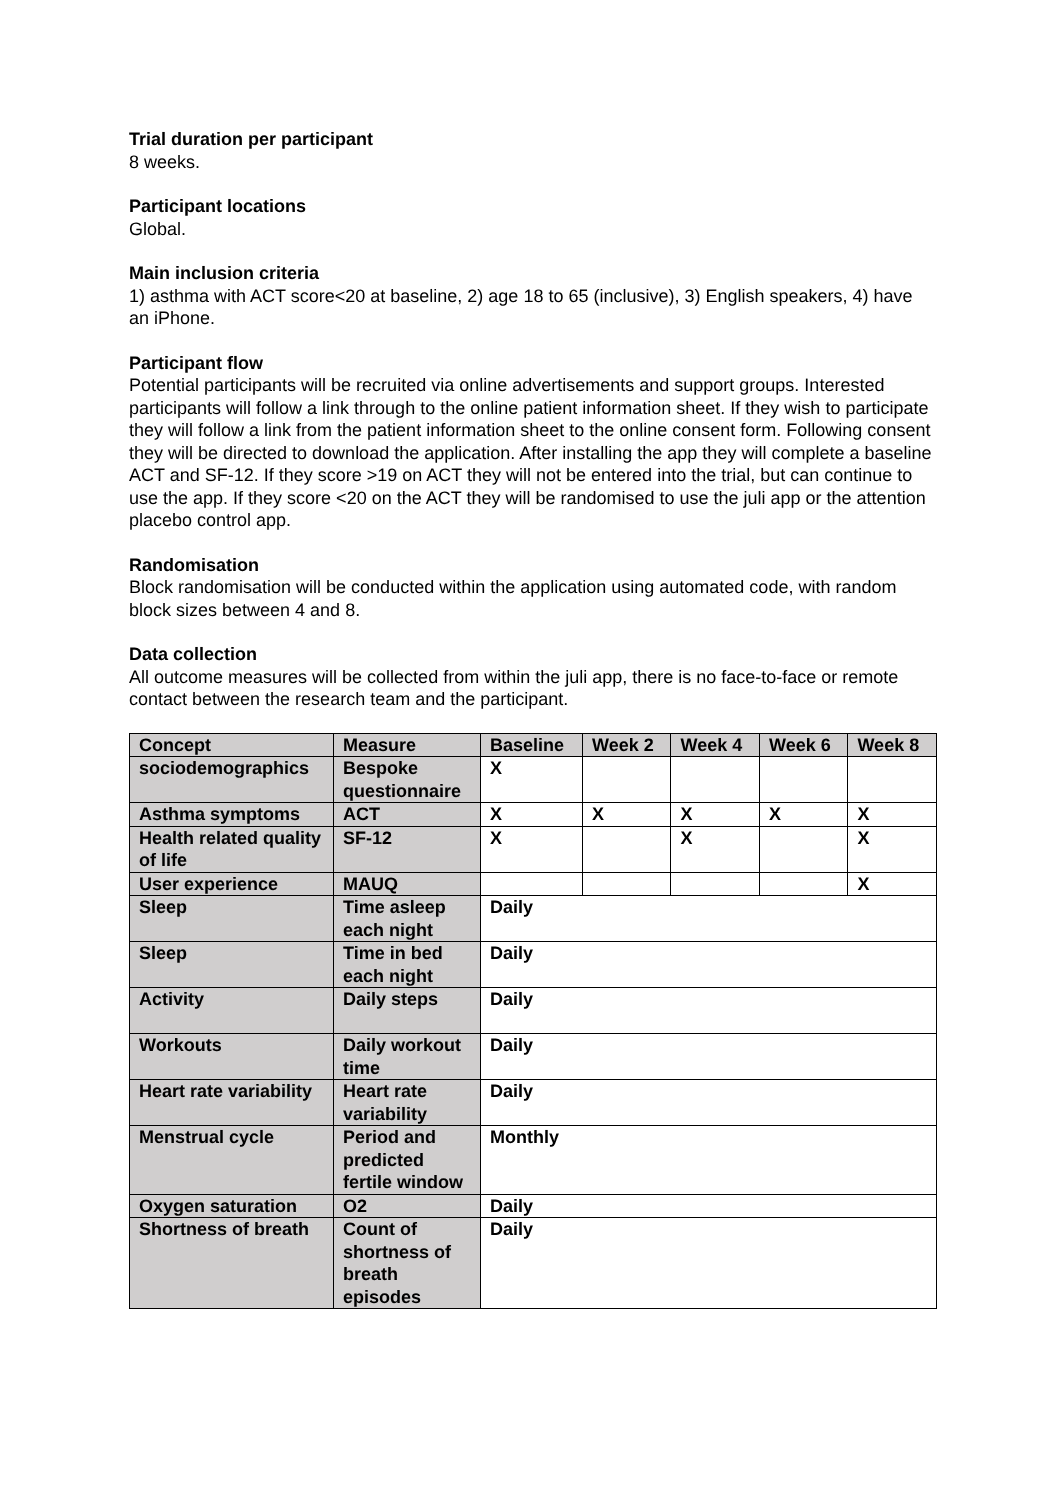Trial duration per participant
8 weeks.
Participant locations
Global.
Main inclusion criteria
1) asthma with ACT score<20 at baseline, 2) age 18 to 65 (inclusive), 3) English speakers, 4) have an iPhone.
Participant flow
Potential participants will be recruited via online advertisements and support groups. Interested participants will follow a link through to the online patient information sheet. If they wish to participate they will follow a link from the patient information sheet to the online consent form. Following consent they will be directed to download the application. After installing the app they will complete a baseline ACT and SF-12. If they score >19 on ACT they will not be entered into the trial, but can continue to use the app. If they score <20 on the ACT they will be randomised to use the juli app or the attention placebo control app.
Randomisation
Block randomisation will be conducted within the application using automated code, with random block sizes between 4 and 8.
Data collection
All outcome measures will be collected from within the juli app, there is no face-to-face or remote contact between the research team and the participant.
| Concept | Measure | Baseline | Week 2 | Week 4 | Week 6 | Week 8 |
| --- | --- | --- | --- | --- | --- | --- |
| sociodemographics | Bespoke questionnaire | X | | | | |
| Asthma symptoms | ACT | X | X | X | X | X |
| Health related quality of life | SF-12 | X | | X | | X |
| User experience | MAUQ | | | | | X |
| Sleep | Time asleep each night | Daily | | | | |
| Sleep | Time in bed each night | Daily | | | | |
| Activity | Daily steps | Daily | | | | |
| Workouts | Daily workout time | Daily | | | | |
| Heart rate variability | Heart rate variability | Daily | | | | |
| Menstrual cycle | Period and predicted fertile window | Monthly | | | | |
| Oxygen saturation | O2 | Daily | | | | |
| Shortness of breath | Count of shortness of breath episodes | Daily | | | | |